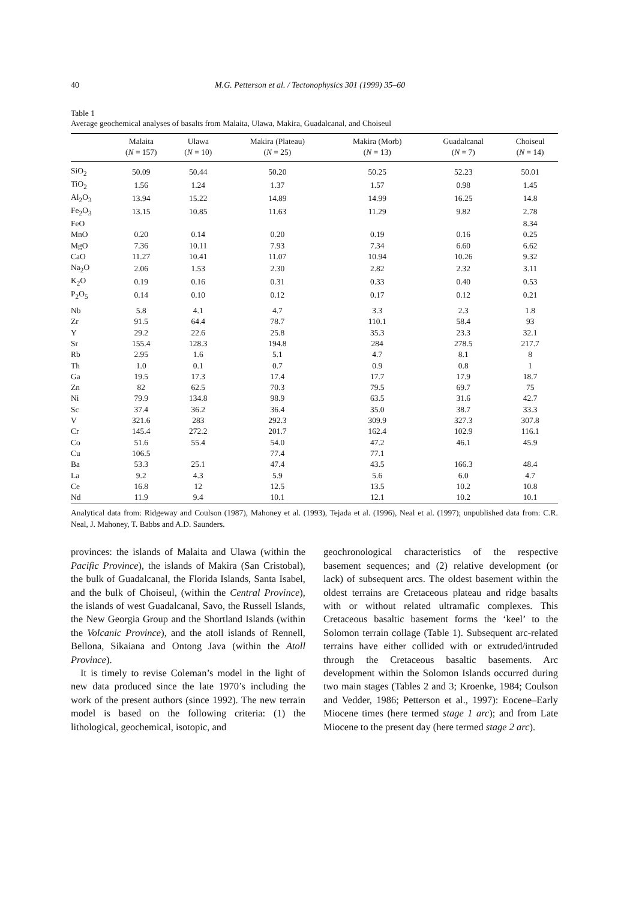40 M.G. Petterson et al. / Tectonophysics 301 (1999) 35–60
Table 1
Average geochemical analyses of basalts from Malaita, Ulawa, Makira, Guadalcanal, and Choiseul
| | Malaita ( N = 157) | Ulawa ( N = 10) | Makira (Plateau) ( N = 25) | Makira (Morb) ( N = 13) | Guadalcanal ( N = 7) | Choiseul ( N = 14) |
| --- | --- | --- | --- | --- | --- | --- |
| SiO<sub>2</sub> | 50.09 | 50.44 | 50.20 | 50.25 | 52.23 | 50.01 |
| TiO<sub>2</sub> | 1.56 | 1.24 | 1.37 | 1.57 | 0.98 | 1.45 |
| Al<sub>2</sub>O<sub>3</sub> | 13.94 | 15.22 | 14.89 | 14.99 | 16.25 | 14.8 |
| Fe<sub>2</sub>O<sub>3</sub> | 13.15 | 10.85 | 11.63 | 11.29 | 9.82 | 2.78 |
| FeO | | | | | | 8.34 |
| MnO | 0.20 | 0.14 | 0.20 | 0.19 | 0.16 | 0.25 |
| MgO | 7.36 | 10.11 | 7.93 | 7.34 | 6.60 | 6.62 |
| CaO | 11.27 | 10.41 | 11.07 | 10.94 | 10.26 | 9.32 |
| Na<sub>2</sub>O | 2.06 | 1.53 | 2.30 | 2.82 | 2.32 | 3.11 |
| K<sub>2</sub>O | 0.19 | 0.16 | 0.31 | 0.33 | 0.40 | 0.53 |
| P<sub>2</sub>O<sub>5</sub> | 0.14 | 0.10 | 0.12 | 0.17 | 0.12 | 0.21 |
| Nb | 5.8 | 4.1 | 4.7 | 3.3 | 2.3 | 1.8 |
| Zr | 91.5 | 64.4 | 78.7 | 110.1 | 58.4 | 93 |
| Y | 29.2 | 22.6 | 25.8 | 35.3 | 23.3 | 32.1 |
| Sr | 155.4 | 128.3 | 194.8 | 284 | 278.5 | 217.7 |
| Rb | 2.95 | 1.6 | 5.1 | 4.7 | 8.1 | 8 |
| Th | 1.0 | 0.1 | 0.7 | 0.9 | 0.8 | 1 |
| Ga | 19.5 | 17.3 | 17.4 | 17.7 | 17.9 | 18.7 |
| Zn | 82 | 62.5 | 70.3 | 79.5 | 69.7 | 75 |
| Ni | 79.9 | 134.8 | 98.9 | 63.5 | 31.6 | 42.7 |
| Sc | 37.4 | 36.2 | 36.4 | 35.0 | 38.7 | 33.3 |
| V | 321.6 | 283 | 292.3 | 309.9 | 327.3 | 307.8 |
| Cr | 145.4 | 272.2 | 201.7 | 162.4 | 102.9 | 116.1 |
| Co | 51.6 | 55.4 | 54.0 | 47.2 | 46.1 | 45.9 |
| Cu | 106.5 | | 77.4 | 77.1 | | |
| Ba | 53.3 | 25.1 | 47.4 | 43.5 | 166.3 | 48.4 |
| La | 9.2 | 4.3 | 5.9 | 5.6 | 6.0 | 4.7 |
| Ce | 16.8 | 12 | 12.5 | 13.5 | 10.2 | 10.8 |
| Nd | 11.9 | 9.4 | 10.1 | 12.1 | 10.2 | 10.1 |
Analytical data from: Ridgeway and Coulson (1987), Mahoney et al. (1993), Tejada et al. (1996), Neal et al. (1997); unpublished data from: C.R. Neal, J. Mahoney, T. Babbs and A.D. Saunders.
provinces: the islands of Malaita and Ulawa (within the Pacific Province), the islands of Makira (San Cristobal), the bulk of Guadalcanal, the Florida Islands, Santa Isabel, and the bulk of Choiseul, (within the Central Province), the islands of west Guadalcanal, Savo, the Russell Islands, the New Georgia Group and the Shortland Islands (within the Volcanic Province), and the atoll islands of Rennell, Bellona, Sikaiana and Ontong Java (within the Atoll Province).
It is timely to revise Coleman’s model in the light of new data produced since the late 1970’s including the work of the present authors (since 1992). The new terrain model is based on the following criteria: (1) the lithological, geochemical, isotopic, and
geochronological characteristics of the respective basement sequences; and (2) relative development (or lack) of subsequent arcs. The oldest basement within the oldest terrains are Cretaceous plateau and ridge basalts with or without related ultramafic complexes. This Cretaceous basaltic basement forms the ‘keel’ to the Solomon terrain collage (Table 1). Subsequent arc-related terrains have either collided with or extruded/intruded through the Cretaceous basaltic basements. Arc development within the Solomon Islands occurred during two main stages (Tables 2 and 3; Kroenke, 1984; Coulson and Vedder, 1986; Petterson et al., 1997): Eocene–Early Miocene times (here termed stage 1 arc); and from Late Miocene to the present day (here termed stage 2 arc).